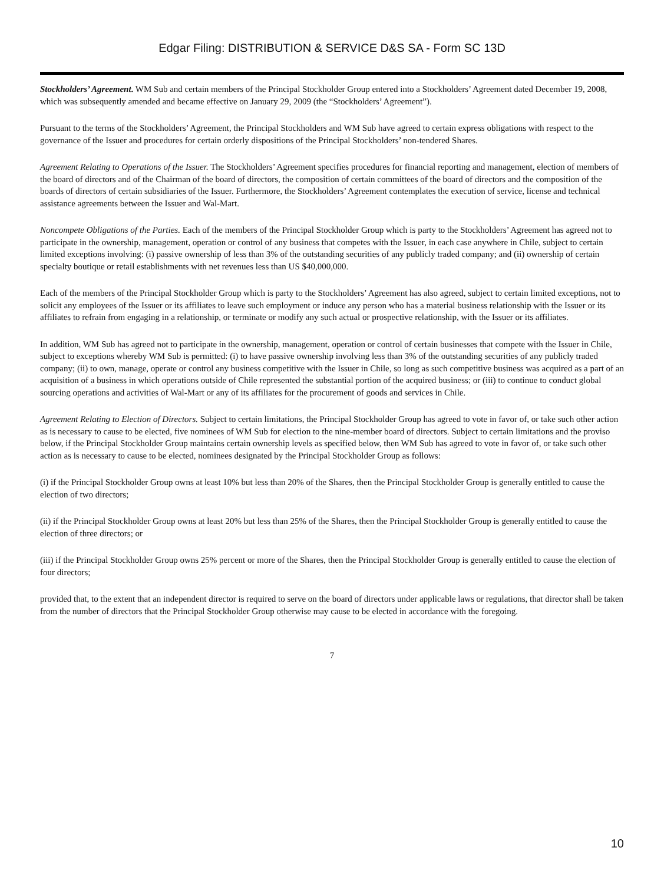Edgar Filing: DISTRIBUTION & SERVICE D&S SA - Form SC 13D
Stockholders’ Agreement. WM Sub and certain members of the Principal Stockholder Group entered into a Stockholders’ Agreement dated December 19, 2008, which was subsequently amended and became effective on January 29, 2009 (the “Stockholders’ Agreement”).
Pursuant to the terms of the Stockholders’ Agreement, the Principal Stockholders and WM Sub have agreed to certain express obligations with respect to the governance of the Issuer and procedures for certain orderly dispositions of the Principal Stockholders’ non-tendered Shares.
Agreement Relating to Operations of the Issuer. The Stockholders’ Agreement specifies procedures for financial reporting and management, election of members of the board of directors and of the Chairman of the board of directors, the composition of certain committees of the board of directors and the composition of the boards of directors of certain subsidiaries of the Issuer. Furthermore, the Stockholders’ Agreement contemplates the execution of service, license and technical assistance agreements between the Issuer and Wal-Mart.
Noncompete Obligations of the Parties. Each of the members of the Principal Stockholder Group which is party to the Stockholders’ Agreement has agreed not to participate in the ownership, management, operation or control of any business that competes with the Issuer, in each case anywhere in Chile, subject to certain limited exceptions involving: (i) passive ownership of less than 3% of the outstanding securities of any publicly traded company; and (ii) ownership of certain specialty boutique or retail establishments with net revenues less than US $40,000,000.
Each of the members of the Principal Stockholder Group which is party to the Stockholders’ Agreement has also agreed, subject to certain limited exceptions, not to solicit any employees of the Issuer or its affiliates to leave such employment or induce any person who has a material business relationship with the Issuer or its affiliates to refrain from engaging in a relationship, or terminate or modify any such actual or prospective relationship, with the Issuer or its affiliates.
In addition, WM Sub has agreed not to participate in the ownership, management, operation or control of certain businesses that compete with the Issuer in Chile, subject to exceptions whereby WM Sub is permitted: (i) to have passive ownership involving less than 3% of the outstanding securities of any publicly traded company; (ii) to own, manage, operate or control any business competitive with the Issuer in Chile, so long as such competitive business was acquired as a part of an acquisition of a business in which operations outside of Chile represented the substantial portion of the acquired business; or (iii) to continue to conduct global sourcing operations and activities of Wal-Mart or any of its affiliates for the procurement of goods and services in Chile.
Agreement Relating to Election of Directors. Subject to certain limitations, the Principal Stockholder Group has agreed to vote in favor of, or take such other action as is necessary to cause to be elected, five nominees of WM Sub for election to the nine-member board of directors. Subject to certain limitations and the proviso below, if the Principal Stockholder Group maintains certain ownership levels as specified below, then WM Sub has agreed to vote in favor of, or take such other action as is necessary to cause to be elected, nominees designated by the Principal Stockholder Group as follows:
(i) if the Principal Stockholder Group owns at least 10% but less than 20% of the Shares, then the Principal Stockholder Group is generally entitled to cause the election of two directors;
(ii) if the Principal Stockholder Group owns at least 20% but less than 25% of the Shares, then the Principal Stockholder Group is generally entitled to cause the election of three directors; or
(iii) if the Principal Stockholder Group owns 25% percent or more of the Shares, then the Principal Stockholder Group is generally entitled to cause the election of four directors;
provided that, to the extent that an independent director is required to serve on the board of directors under applicable laws or regulations, that director shall be taken from the number of directors that the Principal Stockholder Group otherwise may cause to be elected in accordance with the foregoing.
7
10